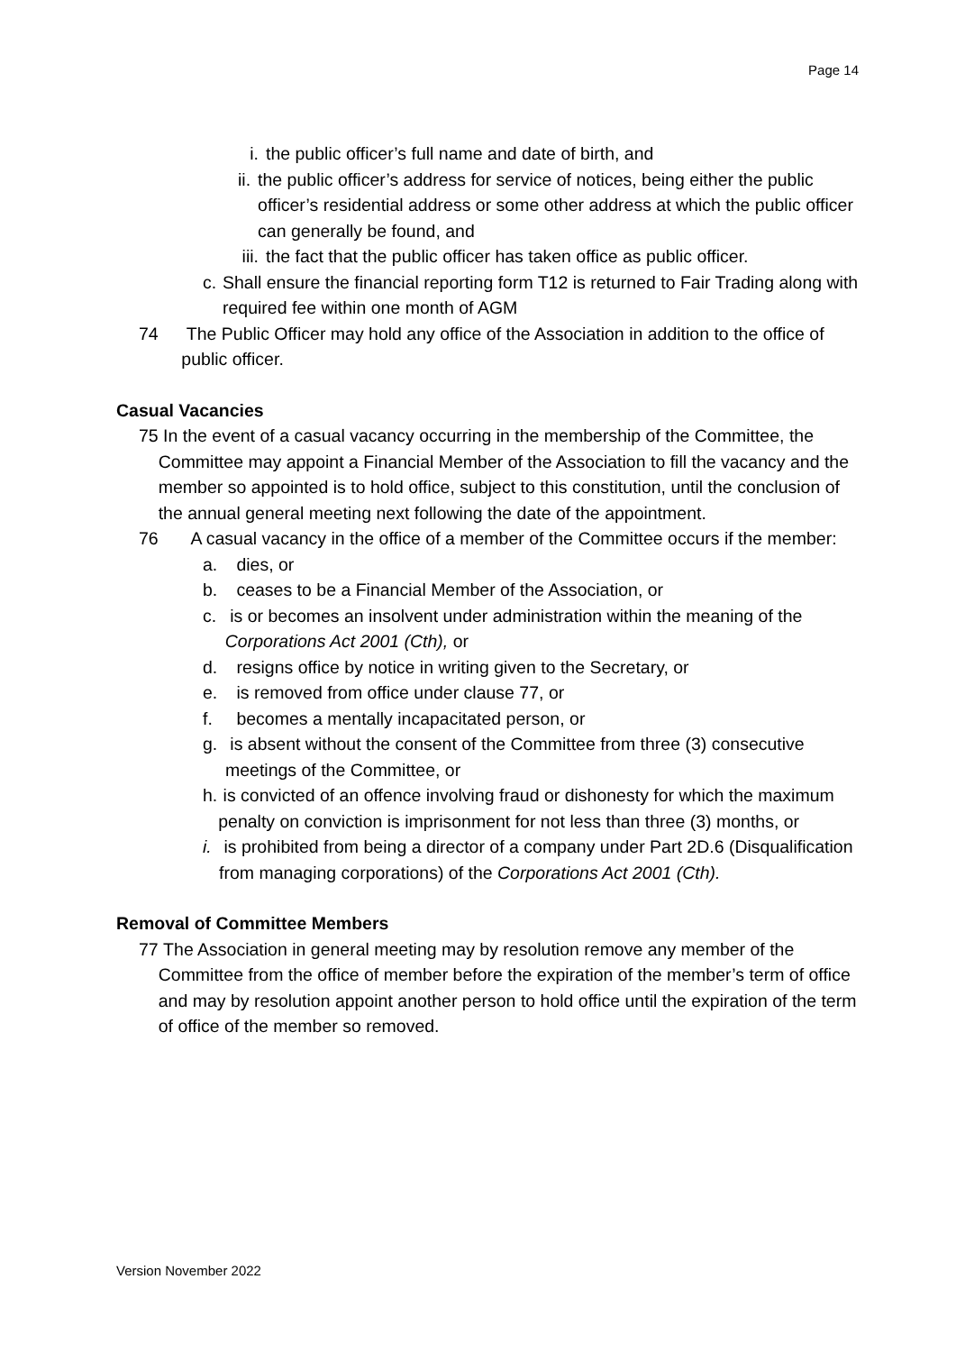Page 14
i. the public officer’s full name and date of birth, and
ii. the public officer’s address for service of notices, being either the public officer’s residential address or some other address at which the public officer can generally be found, and
iii. the fact that the public officer has taken office as public officer.
c. Shall ensure the financial reporting form T12 is returned to Fair Trading along with required fee within one month of AGM
74 The Public Officer may hold any office of the Association in addition to the office of public officer.
Casual Vacancies
75 In the event of a casual vacancy occurring in the membership of the Committee, the Committee may appoint a Financial Member of the Association to fill the vacancy and the member so appointed is to hold office, subject to this constitution, until the conclusion of the annual general meeting next following the date of the appointment.
76 A casual vacancy in the office of a member of the Committee occurs if the member:
a. dies, or
b. ceases to be a Financial Member of the Association, or
c. is or becomes an insolvent under administration within the meaning of the Corporations Act 2001 (Cth), or
d. resigns office by notice in writing given to the Secretary, or
e. is removed from office under clause 77, or
f. becomes a mentally incapacitated person, or
g. is absent without the consent of the Committee from three (3) consecutive meetings of the Committee, or
h. is convicted of an offence involving fraud or dishonesty for which the maximum penalty on conviction is imprisonment for not less than three (3) months, or
i. is prohibited from being a director of a company under Part 2D.6 (Disqualification from managing corporations) of the Corporations Act 2001 (Cth).
Removal of Committee Members
77 The Association in general meeting may by resolution remove any member of the Committee from the office of member before the expiration of the member’s term of office and may by resolution appoint another person to hold office until the expiration of the term of office of the member so removed.
Version November 2022